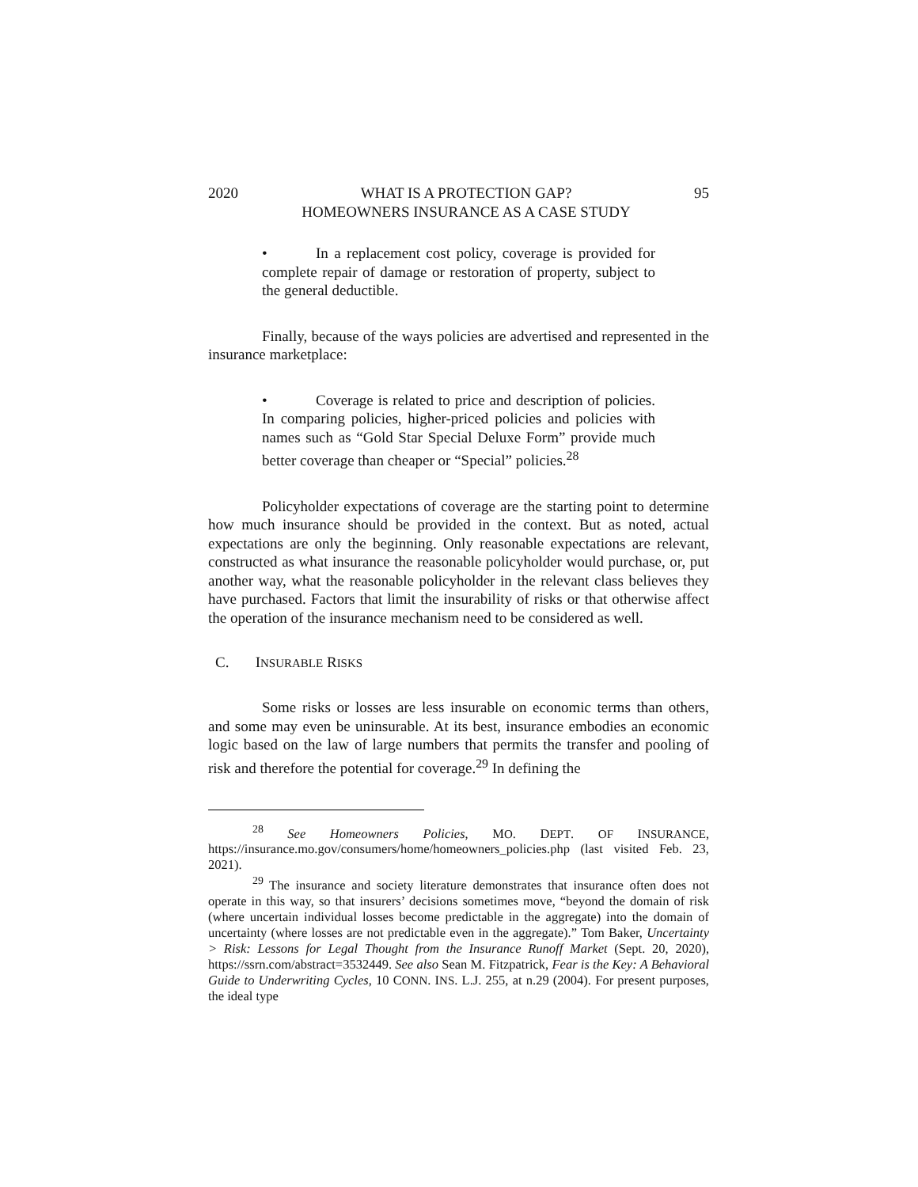2020 WHAT IS A PROTECTION GAP?
HOMEOWNERS INSURANCE AS A CASE STUDY 95
• In a replacement cost policy, coverage is provided for complete repair of damage or restoration of property, subject to the general deductible.
Finally, because of the ways policies are advertised and represented in the insurance marketplace:
• Coverage is related to price and description of policies. In comparing policies, higher-priced policies and policies with names such as “Gold Star Special Deluxe Form” provide much better coverage than cheaper or “Special” policies.<sup>28</sup>
Policyholder expectations of coverage are the starting point to determine how much insurance should be provided in the context. But as noted, actual expectations are only the beginning. Only reasonable expectations are relevant, constructed as what insurance the reasonable policyholder would purchase, or, put another way, what the reasonable policyholder in the relevant class believes they have purchased. Factors that limit the insurability of risks or that otherwise affect the operation of the insurance mechanism need to be considered as well.
C. INSURABLE RISKS
Some risks or losses are less insurable on economic terms than others, and some may even be uninsurable. At its best, insurance embodies an economic logic based on the law of large numbers that permits the transfer and pooling of risk and therefore the potential for coverage.<sup>29</sup> In defining the
<sup>28</sup> See Homeowners Policies, MO. DEPT. OF INSURANCE, https://insurance.mo.gov/consumers/home/homeowners_policies.php (last visited Feb. 23, 2021).
<sup>29</sup> The insurance and society literature demonstrates that insurance often does not operate in this way, so that insurers’ decisions sometimes move, “beyond the domain of risk (where uncertain individual losses become predictable in the aggregate) into the domain of uncertainty (where losses are not predictable even in the aggregate).” Tom Baker, Uncertainty > Risk: Lessons for Legal Thought from the Insurance Runoff Market (Sept. 20, 2020), https://ssrn.com/abstract=3532449. See also Sean M. Fitzpatrick, Fear is the Key: A Behavioral Guide to Underwriting Cycles, 10 CONN. INS. L.J. 255, at n.29 (2004). For present purposes, the ideal type